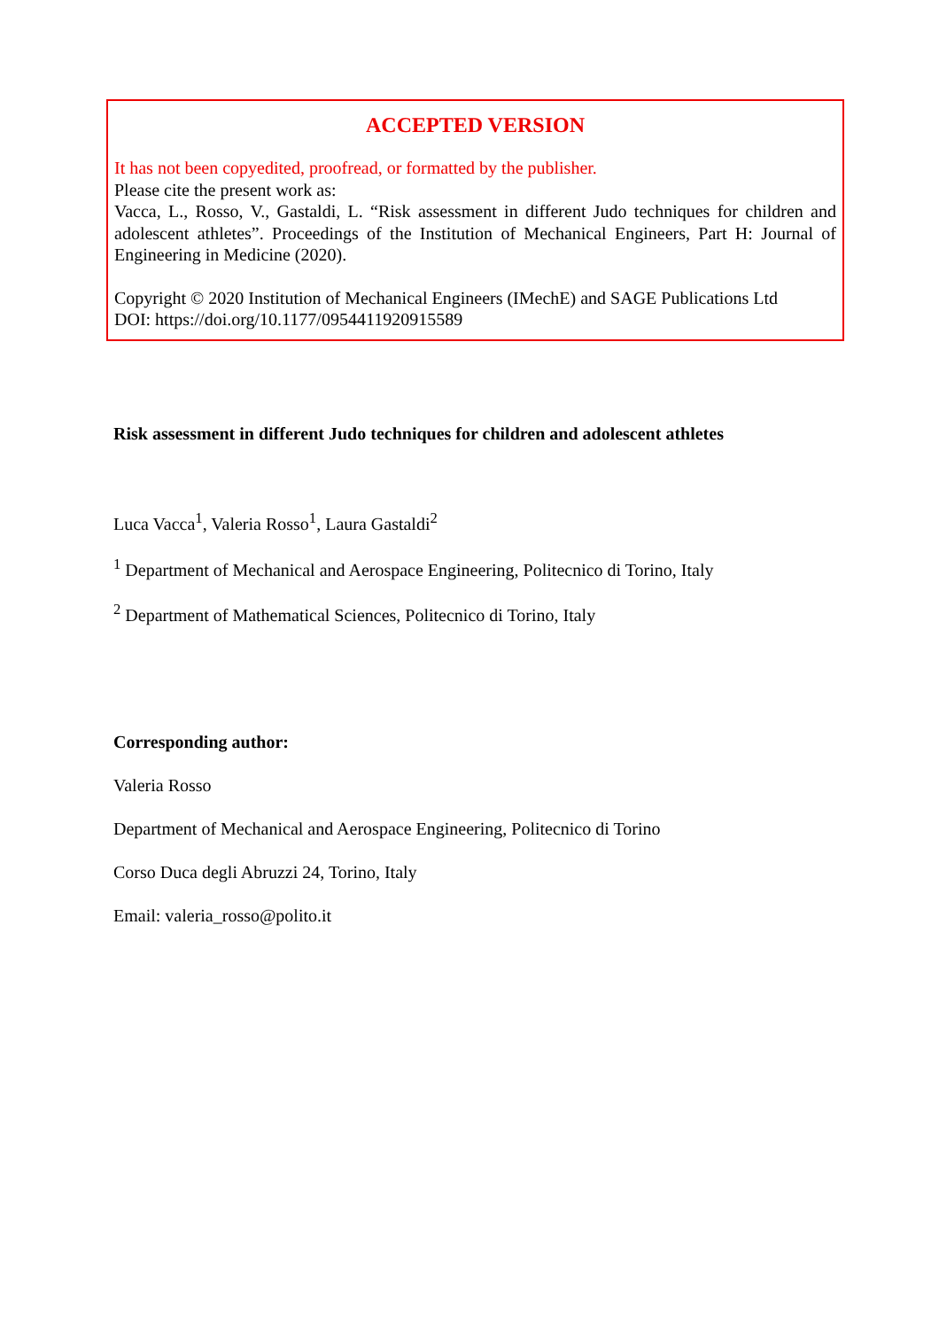ACCEPTED VERSION
It has not been copyedited, proofread, or formatted by the publisher.
Please cite the present work as:
Vacca, L., Rosso, V., Gastaldi, L. “Risk assessment in different Judo techniques for children and adolescent athletes”. Proceedings of the Institution of Mechanical Engineers, Part H: Journal of Engineering in Medicine (2020).
Copyright © 2020 Institution of Mechanical Engineers (IMechE) and SAGE Publications Ltd
DOI: https://doi.org/10.1177/0954411920915589
Risk assessment in different Judo techniques for children and adolescent athletes
Luca Vacca<sup>1</sup>, Valeria Rosso<sup>1</sup>, Laura Gastaldi<sup>2</sup>
<sup>1</sup> Department of Mechanical and Aerospace Engineering, Politecnico di Torino, Italy
<sup>2</sup> Department of Mathematical Sciences, Politecnico di Torino, Italy
Corresponding author:
Valeria Rosso
Department of Mechanical and Aerospace Engineering, Politecnico di Torino
Corso Duca degli Abruzzi 24, Torino, Italy
Email: valeria_rosso@polito.it